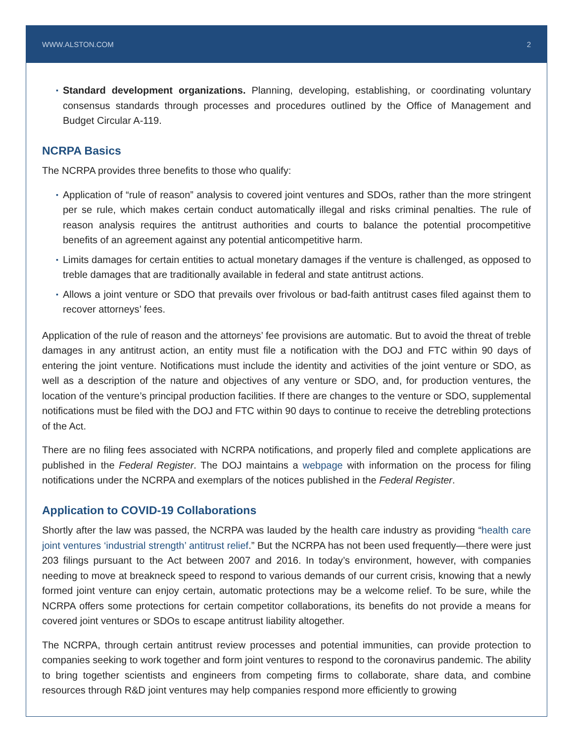WWW.ALSTON.COM 2
▪ Standard development organizations. Planning, developing, establishing, or coordinating voluntary consensus standards through processes and procedures outlined by the Office of Management and Budget Circular A-119.
NCRPA Basics
The NCRPA provides three benefits to those who qualify:
▪ Application of “rule of reason” analysis to covered joint ventures and SDOs, rather than the more stringent per se rule, which makes certain conduct automatically illegal and risks criminal penalties. The rule of reason analysis requires the antitrust authorities and courts to balance the potential procompetitive benefits of an agreement against any potential anticompetitive harm.
▪ Limits damages for certain entities to actual monetary damages if the venture is challenged, as opposed to treble damages that are traditionally available in federal and state antitrust actions.
▪ Allows a joint venture or SDO that prevails over frivolous or bad-faith antitrust cases filed against them to recover attorneys’ fees.
Application of the rule of reason and the attorneys’ fee provisions are automatic. But to avoid the threat of treble damages in any antitrust action, an entity must file a notification with the DOJ and FTC within 90 days of entering the joint venture. Notifications must include the identity and activities of the joint venture or SDO, as well as a description of the nature and objectives of any venture or SDO, and, for production ventures, the location of the venture’s principal production facilities. If there are changes to the venture or SDO, supplemental notifications must be filed with the DOJ and FTC within 90 days to continue to receive the detrebling protections of the Act.
There are no filing fees associated with NCRPA notifications, and properly filed and complete applications are published in the Federal Register. The DOJ maintains a webpage with information on the process for filing notifications under the NCRPA and exemplars of the notices published in the Federal Register.
Application to COVID-19 Collaborations
Shortly after the law was passed, the NCRPA was lauded by the health care industry as providing “health care joint ventures ‘industrial strength’ antitrust relief.” But the NCRPA has not been used frequently—there were just 203 filings pursuant to the Act between 2007 and 2016. In today’s environment, however, with companies needing to move at breakneck speed to respond to various demands of our current crisis, knowing that a newly formed joint venture can enjoy certain, automatic protections may be a welcome relief. To be sure, while the NCRPA offers some protections for certain competitor collaborations, its benefits do not provide a means for covered joint ventures or SDOs to escape antitrust liability altogether.
The NCRPA, through certain antitrust review processes and potential immunities, can provide protection to companies seeking to work together and form joint ventures to respond to the coronavirus pandemic. The ability to bring together scientists and engineers from competing firms to collaborate, share data, and combine resources through R&D joint ventures may help companies respond more efficiently to growing